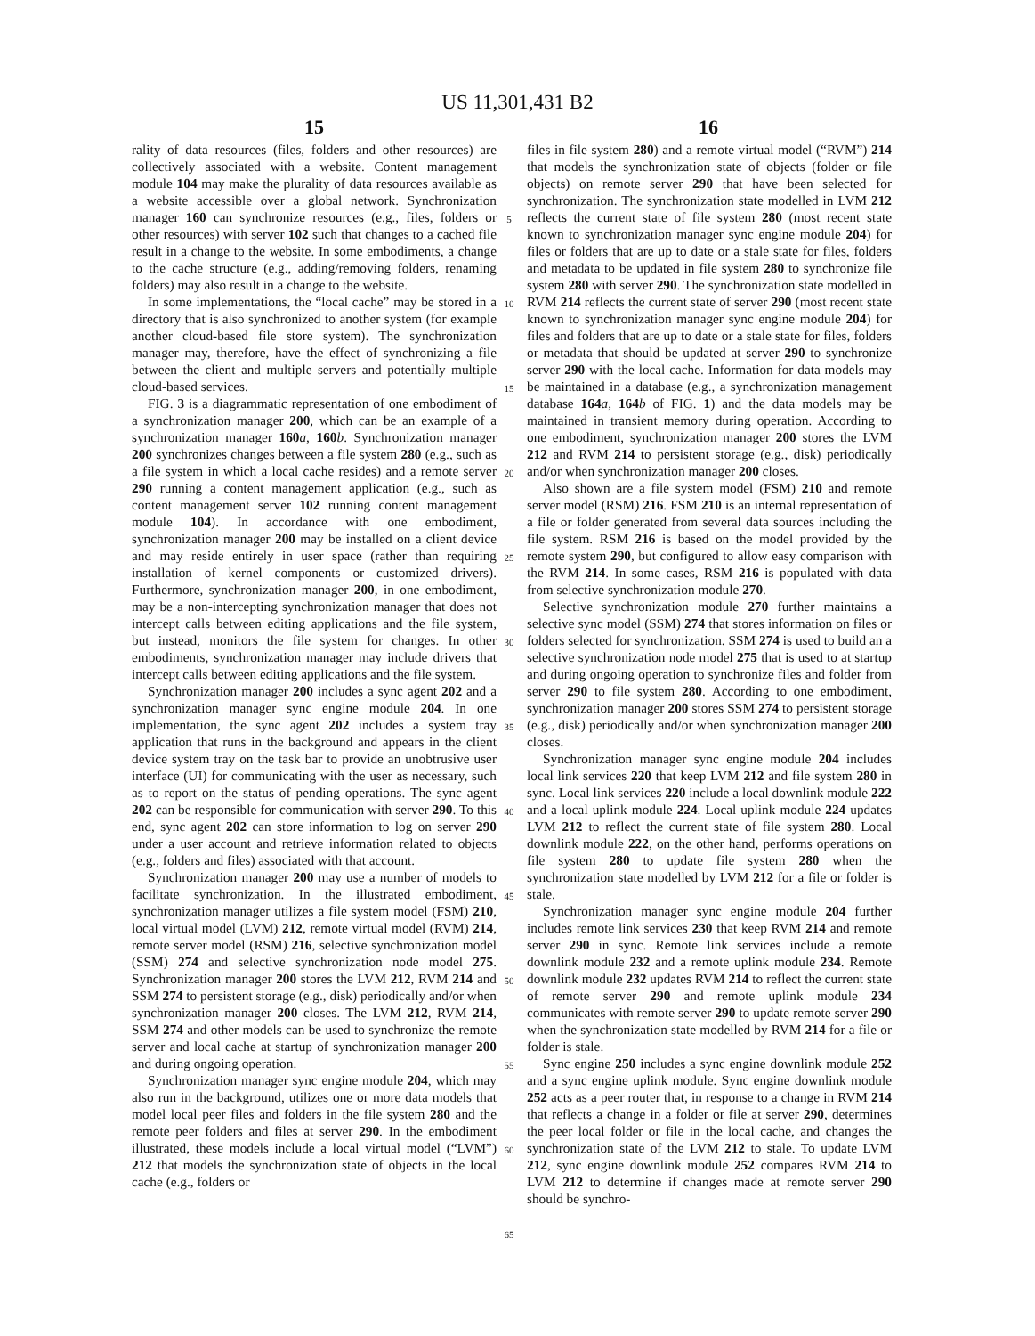US 11,301,431 B2
15 16
rality of data resources (files, folders and other resources) are collectively associated with a website. Content management module 104 may make the plurality of data resources available as a website accessible over a global network. Synchronization manager 160 can synchronize resources (e.g., files, folders or other resources) with server 102 such that changes to a cached file result in a change to the website. In some embodiments, a change to the cache structure (e.g., adding/removing folders, renaming folders) may also result in a change to the website.
In some implementations, the “local cache” may be stored in a directory that is also synchronized to another system (for example another cloud-based file store system). The synchronization manager may, therefore, have the effect of synchronizing a file between the client and multiple servers and potentially multiple cloud-based services.
FIG. 3 is a diagrammatic representation of one embodiment of a synchronization manager 200, which can be an example of a synchronization manager 160 a, 160 b. Synchronization manager 200 synchronizes changes between a file system 280 (e.g., such as a file system in which a local cache resides) and a remote server 290 running a content management application (e.g., such as content management server 102 running content management module 104). In accordance with one embodiment, synchronization manager 200 may be installed on a client device and may reside entirely in user space (rather than requiring installation of kernel components or customized drivers). Furthermore, synchronization manager 200, in one embodiment, may be a non-intercepting synchronization manager that does not intercept calls between editing applications and the file system, but instead, monitors the file system for changes. In other embodiments, synchronization manager may include drivers that intercept calls between editing applications and the file system.
Synchronization manager 200 includes a sync agent 202 and a synchronization manager sync engine module 204. In one implementation, the sync agent 202 includes a system tray application that runs in the background and appears in the client device system tray on the task bar to provide an unobtrusive user interface (UI) for communicating with the user as necessary, such as to report on the status of pending operations. The sync agent 202 can be responsible for communication with server 290. To this end, sync agent 202 can store information to log on server 290 under a user account and retrieve information related to objects (e.g., folders and files) associated with that account.
Synchronization manager 200 may use a number of models to facilitate synchronization. In the illustrated embodiment, synchronization manager utilizes a file system model (FSM) 210, local virtual model (LVM) 212, remote virtual model (RVM) 214, remote server model (RSM) 216, selective synchronization model (SSM) 274 and selective synchronization node model 275. Synchronization manager 200 stores the LVM 212, RVM 214 and SSM 274 to persistent storage (e.g., disk) periodically and/or when synchronization manager 200 closes. The LVM 212, RVM 214, SSM 274 and other models can be used to synchronize the remote server and local cache at startup of synchronization manager 200 and during ongoing operation.
Synchronization manager sync engine module 204, which may also run in the background, utilizes one or more data models that model local peer files and folders in the file system 280 and the remote peer folders and files at server 290. In the embodiment illustrated, these models include a local virtual model (“LVM”) 212 that models the synchronization state of objects in the local cache (e.g., folders or
5
10
15
20
25
30
35
40
45
50
55
60
65
files in file system 280) and a remote virtual model (“RVM”) 214 that models the synchronization state of objects (folder or file objects) on remote server 290 that have been selected for synchronization. The synchronization state modelled in LVM 212 reflects the current state of file system 280 (most recent state known to synchronization manager sync engine module 204) for files or folders that are up to date or a stale state for files, folders and metadata to be updated in file system 280 to synchronize file system 280 with server 290. The synchronization state modelled in RVM 214 reflects the current state of server 290 (most recent state known to synchronization manager sync engine module 204) for files and folders that are up to date or a stale state for files, folders or metadata that should be updated at server 290 to synchronize server 290 with the local cache. Information for data models may be maintained in a database (e.g., a synchronization management database 164 a, 164 b of FIG. 1) and the data models may be maintained in transient memory during operation. According to one embodiment, synchronization manager 200 stores the LVM 212 and RVM 214 to persistent storage (e.g., disk) periodically and/or when synchronization manager 200 closes.
Also shown are a file system model (FSM) 210 and remote server model (RSM) 216. FSM 210 is an internal representation of a file or folder generated from several data sources including the file system. RSM 216 is based on the model provided by the remote system 290, but configured to allow easy comparison with the RVM 214. In some cases, RSM 216 is populated with data from selective synchronization module 270.
Selective synchronization module 270 further maintains a selective sync model (SSM) 274 that stores information on files or folders selected for synchronization. SSM 274 is used to build an a selective synchronization node model 275 that is used to at startup and during ongoing operation to synchronize files and folder from server 290 to file system 280. According to one embodiment, synchronization manager 200 stores SSM 274 to persistent storage (e.g., disk) periodically and/or when synchronization manager 200 closes.
Synchronization manager sync engine module 204 includes local link services 220 that keep LVM 212 and file system 280 in sync. Local link services 220 include a local downlink module 222 and a local uplink module 224. Local uplink module 224 updates LVM 212 to reflect the current state of file system 280. Local downlink module 222, on the other hand, performs operations on file system 280 to update file system 280 when the synchronization state modelled by LVM 212 for a file or folder is stale.
Synchronization manager sync engine module 204 further includes remote link services 230 that keep RVM 214 and remote server 290 in sync. Remote link services include a remote downlink module 232 and a remote uplink module 234. Remote downlink module 232 updates RVM 214 to reflect the current state of remote server 290 and remote uplink module 234 communicates with remote server 290 to update remote server 290 when the synchronization state modelled by RVM 214 for a file or folder is stale.
Sync engine 250 includes a sync engine downlink module 252 and a sync engine uplink module. Sync engine downlink module 252 acts as a peer router that, in response to a change in RVM 214 that reflects a change in a folder or file at server 290, determines the peer local folder or file in the local cache, and changes the synchronization state of the LVM 212 to stale. To update LVM 212, sync engine downlink module 252 compares RVM 214 to LVM 212 to determine if changes made at remote server 290 should be synchro-